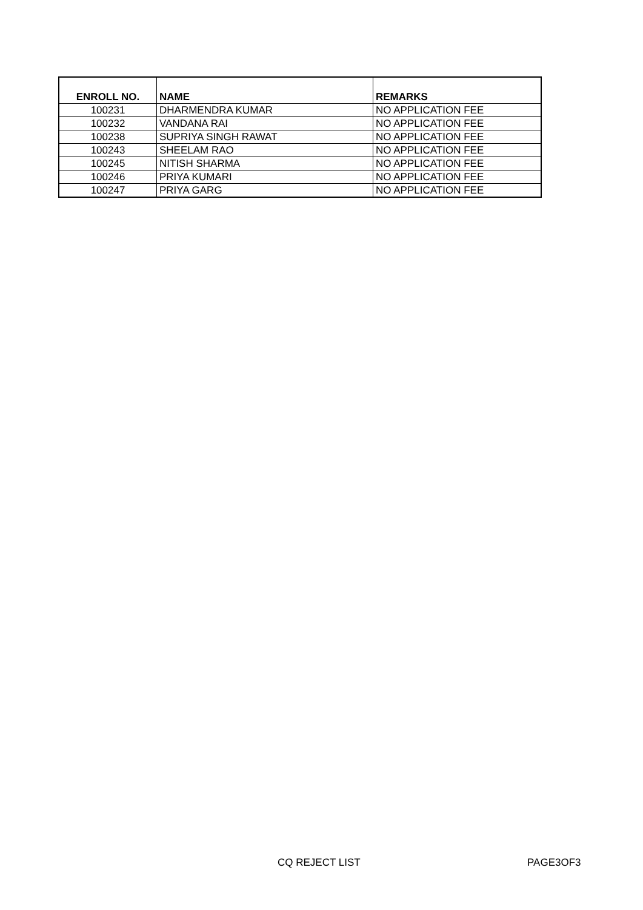| ENROLL NO. | NAME | REMARKS |
| --- | --- | --- |
| 100231 | DHARMENDRA KUMAR | NO APPLICATION FEE |
| 100232 | VANDANA RAI | NO APPLICATION FEE |
| 100238 | SUPRIYA SINGH RAWAT | NO APPLICATION FEE |
| 100243 | SHEELAM RAO | NO APPLICATION FEE |
| 100245 | NITISH SHARMA | NO APPLICATION FEE |
| 100246 | PRIYA KUMARI | NO APPLICATION FEE |
| 100247 | PRIYA GARG | NO APPLICATION FEE |
CQ REJECT LIST PAGE3OF3